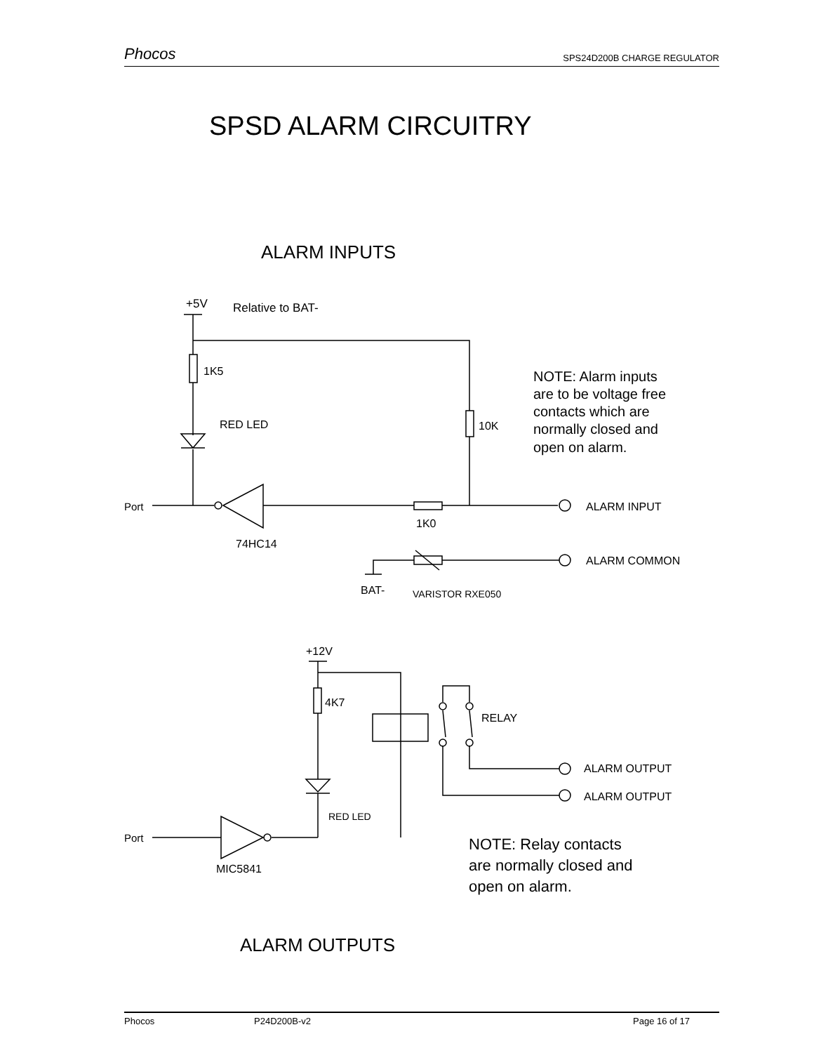Phocos SPS24D200B CHARGE REGULATOR
SPSD ALARM CIRCUITRY
ALARM INPUTS
+5V
Relative to BAT-
1K5
RED LED
10K
NOTE: Alarm inputs
are to be voltage free
contacts which are
normally closed and
open on alarm.
Port
1K0
ALARM INPUT
74HC14
ALARM COMMON
BAT-
VARISTOR RXE050
+12V
4K7
RELAY
ALARM OUTPUT
ALARM OUTPUT
RED LED
Port
NOTE: Relay contacts
are normally closed and
open on alarm.
MIC5841
ALARM OUTPUTS
Phocos P24D200B-v2 Page 16 of 17